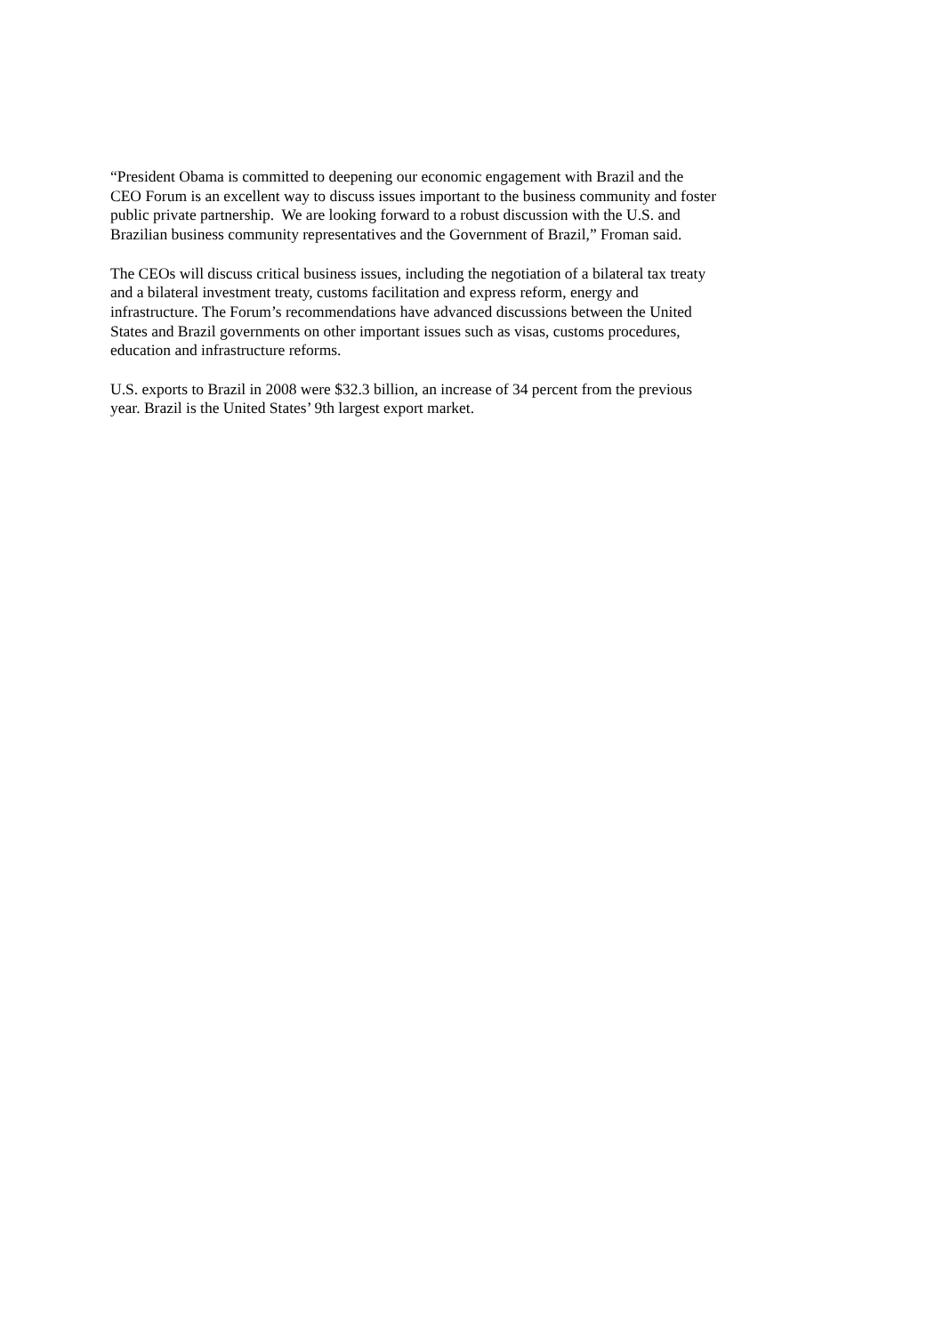“President Obama is committed to deepening our economic engagement with Brazil and the
CEO Forum is an excellent way to discuss issues important to the business community and foster
public private partnership. We are looking forward to a robust discussion with the U.S. and
Brazilian business community representatives and the Government of Brazil,” Froman said.
The CEOs will discuss critical business issues, including the negotiation of a bilateral tax treaty
and a bilateral investment treaty, customs facilitation and express reform, energy and
infrastructure. The Forum’s recommendations have advanced discussions between the United
States and Brazil governments on other important issues such as visas, customs procedures,
education and infrastructure reforms.
U.S. exports to Brazil in 2008 were $32.3 billion, an increase of 34 percent from the previous
year. Brazil is the United States’ 9th largest export market.